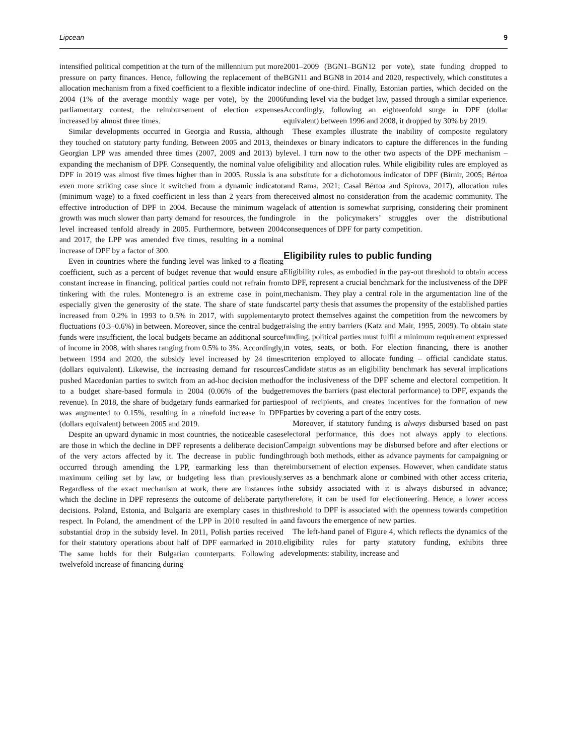Lipcean 9
intensified political competition at the turn of the millennium put more pressure on party finances. Hence, following the replacement of the allocation mechanism from a fixed coefficient to a flexible indicator in 2004 (1% of the average monthly wage per vote), by the 2006 parliamentary contest, the reimbursement of election expenses increased by almost three times.
Similar developments occurred in Georgia and Russia, although they touched on statutory party funding. Between 2005 and 2013, the Georgian LPP was amended three times (2007, 2009 and 2013) by expanding the mechanism of DPF. Consequently, the nominal value of DPF in 2019 was almost five times higher than in 2005. Russia is an even more striking case since it switched from a dynamic indicator (minimum wage) to a fixed coefficient in less than 2 years from the effective introduction of DPF in 2004. Because the minimum wage growth was much slower than party demand for resources, the funding level increased tenfold already in 2005. Furthermore, between 2004 and 2017, the LPP was amended five times, resulting in a nominal increase of DPF by a factor of 300.
Even in countries where the funding level was linked to a floating coefficient, such as a percent of budget revenue that would ensure a constant increase in financing, political parties could not refrain from tinkering with the rules. Montenegro is an extreme case in point, especially given the generosity of the state. The share of state funds increased from 0.2% in 1993 to 0.5% in 2017, with supplementary fluctuations (0.3–0.6%) in between. Moreover, since the central budget funds were insufficient, the local budgets became an additional source of income in 2008, with shares ranging from 0.5% to 3%. Accordingly, between 1994 and 2020, the subsidy level increased by 24 times (dollars equivalent). Likewise, the increasing demand for resources pushed Macedonian parties to switch from an ad-hoc decision method to a budget share-based formula in 2004 (0.06% of the budget revenue). In 2018, the share of budgetary funds earmarked for parties was augmented to 0.15%, resulting in a ninefold increase in DPF (dollars equivalent) between 2005 and 2019.
Despite an upward dynamic in most countries, the noticeable cases are those in which the decline in DPF represents a deliberate decision of the very actors affected by it. The decrease in public funding occurred through amending the LPP, earmarking less than the maximum ceiling set by law, or budgeting less than previously. Regardless of the exact mechanism at work, there are instances in which the decline in DPF represents the outcome of deliberate party decisions. Poland, Estonia, and Bulgaria are exemplary cases in this respect. In Poland, the amendment of the LPP in 2010 resulted in a substantial drop in the subsidy level. In 2011, Polish parties received for their statutory operations about half of DPF earmarked in 2010. The same holds for their Bulgarian counterparts. Following a twelvefold increase of financing during
2001–2009 (BGN1–BGN12 per vote), state funding dropped to BGN11 and BGN8 in 2014 and 2020, respectively, which constitutes a decline of one-third. Finally, Estonian parties, which decided on the funding level via the budget law, passed through a similar experience. Accordingly, following an eighteenfold surge in DPF (dollar equivalent) between 1996 and 2008, it dropped by 30% by 2019.
These examples illustrate the inability of composite regulatory indexes or binary indicators to capture the differences in the funding level. I turn now to the other two aspects of the DPF mechanism – eligibility and allocation rules. While eligibility rules are employed as a substitute for a dichotomous indicator of DPF (Birnir, 2005; Bértoa and Rama, 2021; Casal Bértoa and Spirova, 2017), allocation rules received almost no consideration from the academic community. The lack of attention is somewhat surprising, considering their prominent role in the policymakers’ struggles over the distributional consequences of DPF for party competition.
Eligibility rules to public funding
Eligibility rules, as embodied in the pay-out threshold to obtain access to DPF, represent a crucial benchmark for the inclusiveness of the DPF mechanism. They play a central role in the argumentation line of the cartel party thesis that assumes the propensity of the established parties to protect themselves against the competition from the newcomers by raising the entry barriers (Katz and Mair, 1995, 2009). To obtain state funding, political parties must fulfil a minimum requirement expressed in votes, seats, or both. For election financing, there is another criterion employed to allocate funding – official candidate status. Candidate status as an eligibility benchmark has several implications for the inclusiveness of the DPF scheme and electoral competition. It removes the barriers (past electoral performance) to DPF, expands the pool of recipients, and creates incentives for the formation of new parties by covering a part of the entry costs.
Moreover, if statutory funding is always disbursed based on past electoral performance, this does not always apply to elections. Campaign subventions may be disbursed before and after elections or through both methods, either as advance payments for campaigning or reimbursement of election expenses. However, when candidate status serves as a benchmark alone or combined with other access criteria, the subsidy associated with it is always disbursed in advance; therefore, it can be used for electioneering. Hence, a lower access threshold to DPF is associated with the openness towards competition and favours the emergence of new parties.
The left-hand panel of Figure 4, which reflects the dynamics of the eligibility rules for party statutory funding, exhibits three developments: stability, increase and